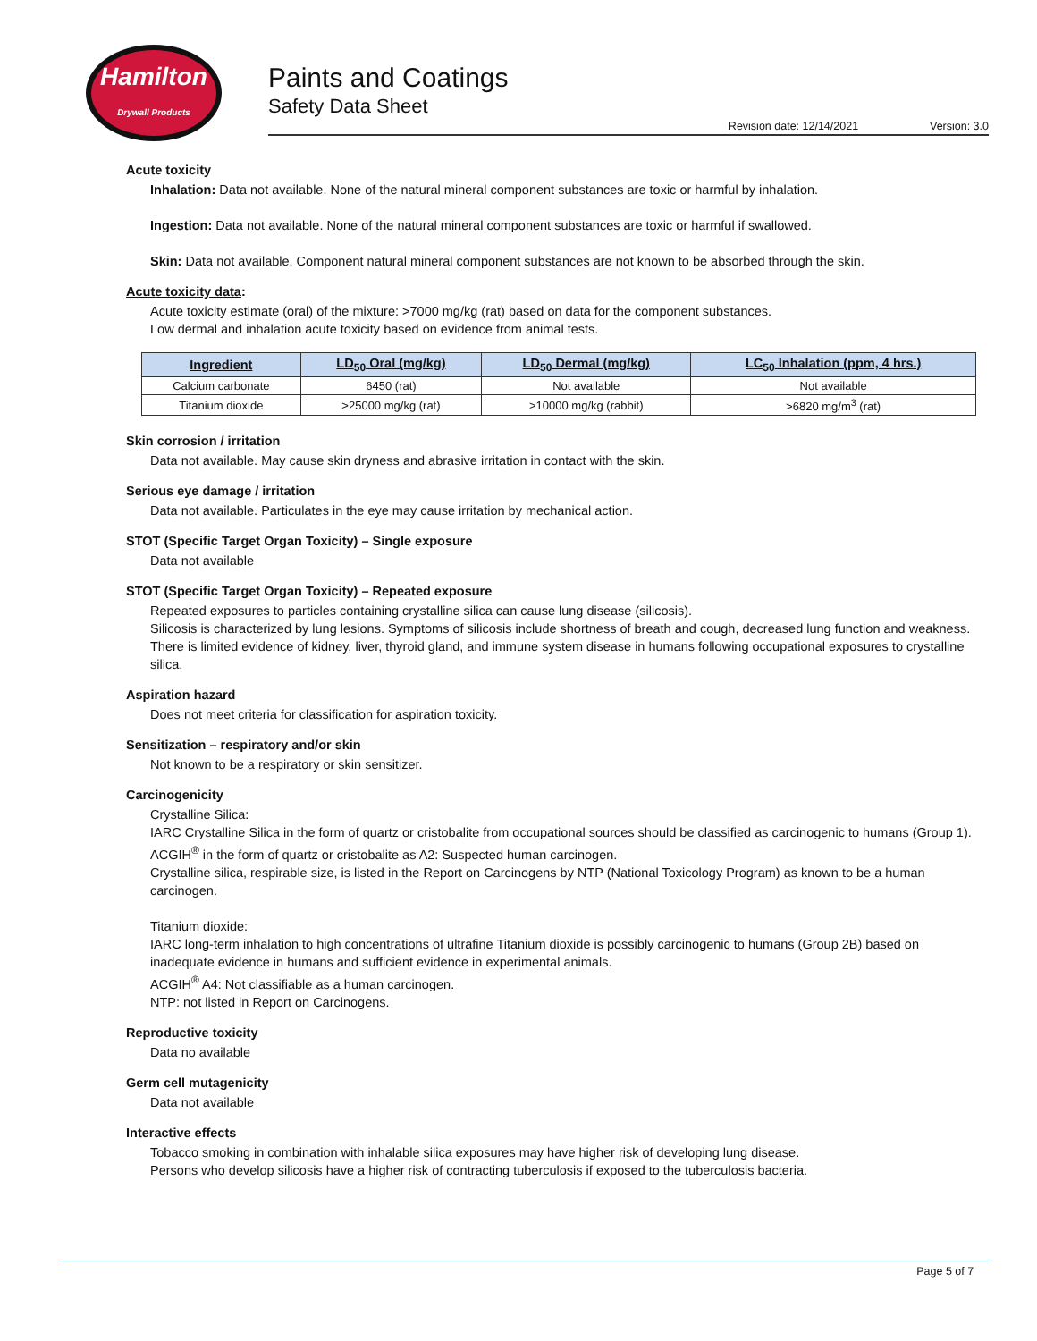Hamilton
Drywall Products
Paints and Coatings
Safety Data Sheet
Revision date: 12/14/2021 Version: 3.0
Acute toxicity
Inhalation: Data not available. None of the natural mineral component substances are toxic or harmful by inhalation.
Ingestion: Data not available. None of the natural mineral component substances are toxic or harmful if swallowed.
Skin: Data not available. Component natural mineral component substances are not known to be absorbed through the skin.
Acute toxicity data:
Acute toxicity estimate (oral) of the mixture: >7000 mg/kg (rat) based on data for the component substances.
Low dermal and inhalation acute toxicity based on evidence from animal tests.
| Ingredient | LD<sub>50</sub> Oral (mg/kg) | LD<sub>50</sub> Dermal (mg/kg) | LC<sub>50</sub> Inhalation (ppm, 4 hrs.) |
| --- | --- | --- | --- |
| Calcium carbonate | 6450 (rat) | Not available | Not available |
| Titanium dioxide | >25000 mg/kg (rat) | >10000 mg/kg (rabbit) | >6820 mg/m<sup>3</sup> (rat) |
Skin corrosion / irritation
Data not available. May cause skin dryness and abrasive irritation in contact with the skin.
Serious eye damage / irritation
Data not available. Particulates in the eye may cause irritation by mechanical action.
STOT (Specific Target Organ Toxicity) – Single exposure
Data not available
STOT (Specific Target Organ Toxicity) – Repeated exposure
Repeated exposures to particles containing crystalline silica can cause lung disease (silicosis).
Silicosis is characterized by lung lesions. Symptoms of silicosis include shortness of breath and cough, decreased lung function and weakness.
There is limited evidence of kidney, liver, thyroid gland, and immune system disease in humans following occupational exposures to crystalline silica.
Aspiration hazard
Does not meet criteria for classification for aspiration toxicity.
Sensitization – respiratory and/or skin
Not known to be a respiratory or skin sensitizer.
Carcinogenicity
Crystalline Silica:
IARC Crystalline Silica in the form of quartz or cristobalite from occupational sources should be classified as carcinogenic to humans (Group 1).
ACGIH<sup>®</sup> in the form of quartz or cristobalite as A2: Suspected human carcinogen.
Crystalline silica, respirable size, is listed in the Report on Carcinogens by NTP (National Toxicology Program) as known to be a human carcinogen.
Titanium dioxide:
IARC long-term inhalation to high concentrations of ultrafine Titanium dioxide is possibly carcinogenic to humans (Group 2B) based on inadequate evidence in humans and sufficient evidence in experimental animals.
ACGIH<sup>®</sup> A4: Not classifiable as a human carcinogen.
NTP: not listed in Report on Carcinogens.
Reproductive toxicity
Data no available
Germ cell mutagenicity
Data not available
Interactive effects
Tobacco smoking in combination with inhalable silica exposures may have higher risk of developing lung disease.
Persons who develop silicosis have a higher risk of contracting tuberculosis if exposed to the tuberculosis bacteria.
Page 5 of 7